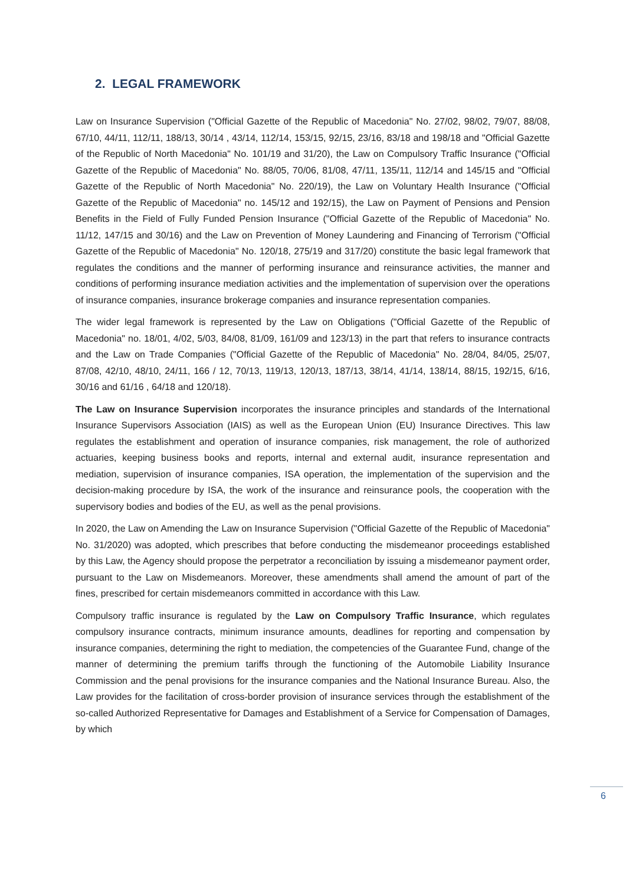2. LEGAL FRAMEWORK
Law on Insurance Supervision ("Official Gazette of the Republic of Macedonia" No. 27/02, 98/02, 79/07, 88/08, 67/10, 44/11, 112/11, 188/13, 30/14 , 43/14, 112/14, 153/15, 92/15, 23/16, 83/18 and 198/18 and "Official Gazette of the Republic of North Macedonia" No. 101/19 and 31/20), the Law on Compulsory Traffic Insurance ("Official Gazette of the Republic of Macedonia" No. 88/05, 70/06, 81/08, 47/11, 135/11, 112/14 and 145/15 and "Official Gazette of the Republic of North Macedonia" No. 220/19), the Law on Voluntary Health Insurance ("Official Gazette of the Republic of Macedonia" no. 145/12 and 192/15), the Law on Payment of Pensions and Pension Benefits in the Field of Fully Funded Pension Insurance ("Official Gazette of the Republic of Macedonia" No. 11/12, 147/15 and 30/16) and the Law on Prevention of Money Laundering and Financing of Terrorism ("Official Gazette of the Republic of Macedonia" No. 120/18, 275/19 and 317/20) constitute the basic legal framework that regulates the conditions and the manner of performing insurance and reinsurance activities, the manner and conditions of performing insurance mediation activities and the implementation of supervision over the operations of insurance companies, insurance brokerage companies and insurance representation companies.
The wider legal framework is represented by the Law on Obligations ("Official Gazette of the Republic of Macedonia" no. 18/01, 4/02, 5/03, 84/08, 81/09, 161/09 and 123/13) in the part that refers to insurance contracts and the Law on Trade Companies ("Official Gazette of the Republic of Macedonia" No. 28/04, 84/05, 25/07, 87/08, 42/10, 48/10, 24/11, 166 / 12, 70/13, 119/13, 120/13, 187/13, 38/14, 41/14, 138/14, 88/15, 192/15, 6/16, 30/16 and 61/16 , 64/18 and 120/18).
The Law on Insurance Supervision incorporates the insurance principles and standards of the International Insurance Supervisors Association (IAIS) as well as the European Union (EU) Insurance Directives. This law regulates the establishment and operation of insurance companies, risk management, the role of authorized actuaries, keeping business books and reports, internal and external audit, insurance representation and mediation, supervision of insurance companies, ISA operation, the implementation of the supervision and the decision-making procedure by ISA, the work of the insurance and reinsurance pools, the cooperation with the supervisory bodies and bodies of the EU, as well as the penal provisions.
In 2020, the Law on Amending the Law on Insurance Supervision ("Official Gazette of the Republic of Macedonia" No. 31/2020) was adopted, which prescribes that before conducting the misdemeanor proceedings established by this Law, the Agency should propose the perpetrator a reconciliation by issuing a misdemeanor payment order, pursuant to the Law on Misdemeanors. Moreover, these amendments shall amend the amount of part of the fines, prescribed for certain misdemeanors committed in accordance with this Law.
Compulsory traffic insurance is regulated by the Law on Compulsory Traffic Insurance, which regulates compulsory insurance contracts, minimum insurance amounts, deadlines for reporting and compensation by insurance companies, determining the right to mediation, the competencies of the Guarantee Fund, change of the manner of determining the premium tariffs through the functioning of the Automobile Liability Insurance Commission and the penal provisions for the insurance companies and the National Insurance Bureau. Also, the Law provides for the facilitation of cross-border provision of insurance services through the establishment of the so-called Authorized Representative for Damages and Establishment of a Service for Compensation of Damages, by which
6